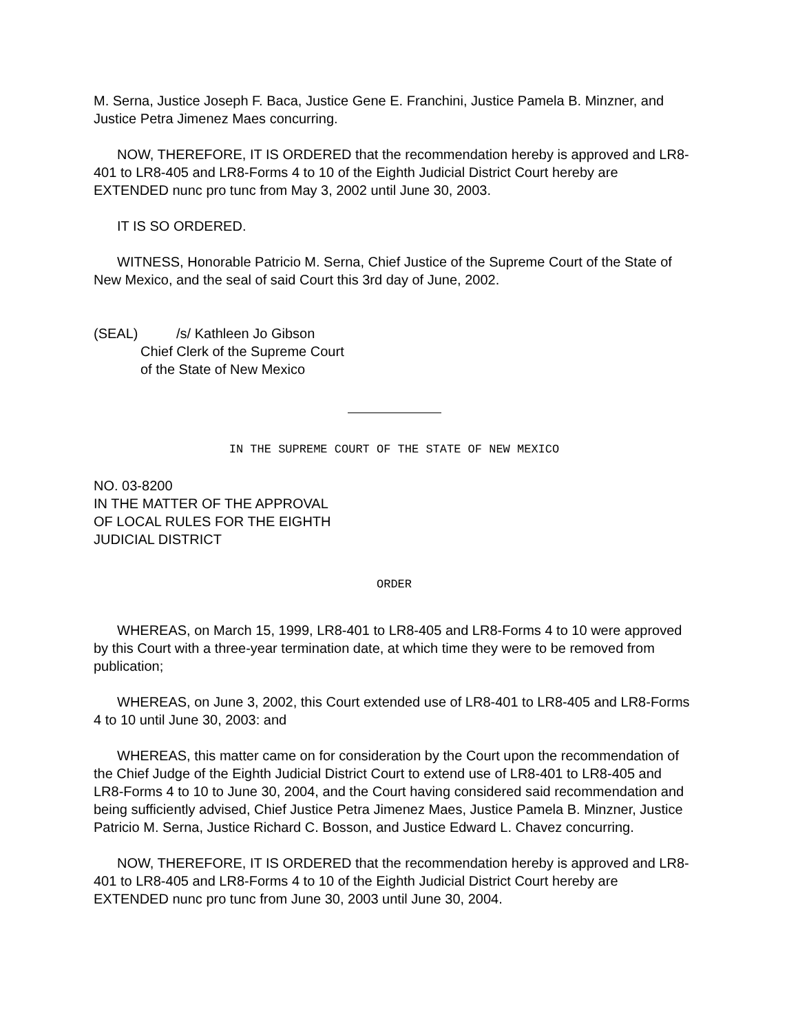M. Serna, Justice Joseph F. Baca, Justice Gene E. Franchini, Justice Pamela B. Minzner, and Justice Petra Jimenez Maes concurring.
NOW, THEREFORE, IT IS ORDERED that the recommendation hereby is approved and LR8-401 to LR8-405 and LR8-Forms 4 to 10 of the Eighth Judicial District Court hereby are EXTENDED nunc pro tunc from May 3, 2002 until June 30, 2003.
IT IS SO ORDERED.
WITNESS, Honorable Patricio M. Serna, Chief Justice of the Supreme Court of the State of New Mexico, and the seal of said Court this 3rd day of June, 2002.
(SEAL) /s/ Kathleen Jo Gibson
Chief Clerk of the Supreme Court
of the State of New Mexico
IN THE SUPREME COURT OF THE STATE OF NEW MEXICO
NO. 03-8200
IN THE MATTER OF THE APPROVAL
OF LOCAL RULES FOR THE EIGHTH
JUDICIAL DISTRICT
ORDER
WHEREAS, on March 15, 1999, LR8-401 to LR8-405 and LR8-Forms 4 to 10 were approved by this Court with a three-year termination date, at which time they were to be removed from publication;
WHEREAS, on June 3, 2002, this Court extended use of LR8-401 to LR8-405 and LR8-Forms 4 to 10 until June 30, 2003: and
WHEREAS, this matter came on for consideration by the Court upon the recommendation of the Chief Judge of the Eighth Judicial District Court to extend use of LR8-401 to LR8-405 and LR8-Forms 4 to 10 to June 30, 2004, and the Court having considered said recommendation and being sufficiently advised, Chief Justice Petra Jimenez Maes, Justice Pamela B. Minzner, Justice Patricio M. Serna, Justice Richard C. Bosson, and Justice Edward L. Chavez concurring.
NOW, THEREFORE, IT IS ORDERED that the recommendation hereby is approved and LR8-401 to LR8-405 and LR8-Forms 4 to 10 of the Eighth Judicial District Court hereby are EXTENDED nunc pro tunc from June 30, 2003 until June 30, 2004.